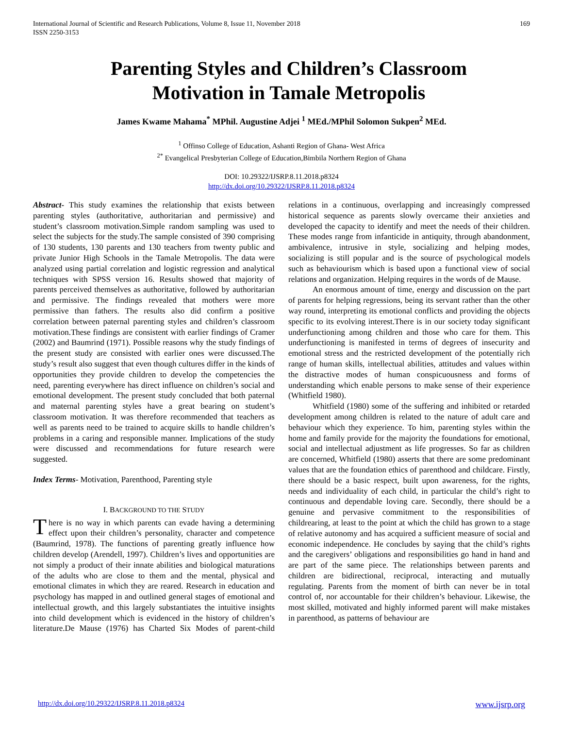International Journal of Scientific and Research Publications, Volume 8, Issue 11, November 2018
ISSN 2250-3153 169
Parenting Styles and Children’s Classroom Motivation in Tamale Metropolis
James Kwame Mahama<sup>*</sup> MPhil. Augustine Adjei <sup>1</sup> MEd./MPhil Solomon Sukpen<sup>2</sup> MEd.
<sup>1</sup> Offinso College of Education, Ashanti Region of Ghana- West Africa
<sup>2*</sup> Evangelical Presbyterian College of Education,Bimbila Northern Region of Ghana
DOI: 10.29322/IJSRP.8.11.2018.p8324
http://dx.doi.org/10.29322/IJSRP.8.11.2018.p8324
Abstract- This study examines the relationship that exists between parenting styles (authoritative, authoritarian and permissive) and student’s classroom motivation.Simple random sampling was used to select the subjects for the study.The sample consisted of 390 comprising of 130 students, 130 parents and 130 teachers from twenty public and private Junior High Schools in the Tamale Metropolis. The data were analyzed using partial correlation and logistic regression and analytical techniques with SPSS version 16. Results showed that majority of parents perceived themselves as authoritative, followed by authoritarian and permissive. The findings revealed that mothers were more permissive than fathers. The results also did confirm a positive correlation between paternal parenting styles and children’s classroom motivation.These findings are consistent with earlier findings of Cramer (2002) and Baumrind (1971). Possible reasons why the study findings of the present study are consisted with earlier ones were discussed.The study’s result also suggest that even though cultures differ in the kinds of opportunities they provide children to develop the competencies the need, parenting everywhere has direct influence on children’s social and emotional development. The present study concluded that both paternal and maternal parenting styles have a great bearing on student’s classroom motivation. It was therefore recommended that teachers as well as parents need to be trained to acquire skills to handle children’s problems in a caring and responsible manner. Implications of the study were discussed and recommendations for future research were suggested.
Index Terms- Motivation, Parenthood, Parenting style
I. BACKGROUND TO THE STUDY
There is no way in which parents can evade having a determining effect upon their children’s personality, character and competence (Baumrind, 1978). The functions of parenting greatly influence how children develop (Arendell, 1997). Children’s lives and opportunities are not simply a product of their innate abilities and biological maturations of the adults who are close to them and the mental, physical and emotional climates in which they are reared. Research in education and psychology has mapped in and outlined general stages of emotional and intellectual growth, and this largely substantiates the intuitive insights into child development which is evidenced in the history of children’s literature.De Mause (1976) has Charted Six Modes of parent-child relations in a continuous, overlapping and increasingly compressed historical sequence as parents slowly overcame their anxieties and developed the capacity to identify and meet the needs of their children. These modes range from infanticide in antiquity, through abandonment, ambivalence, intrusive in style, socializing and helping modes, socializing is still popular and is the source of psychological models such as behaviourism which is based upon a functional view of social relations and organization. Helping requires in the words of de Mause.
An enormous amount of time, energy and discussion on the part of parents for helping regressions, being its servant rather than the other way round, interpreting its emotional conflicts and providing the objects specific to its evolving interest.There is in our society today significant underfunctioning among children and those who care for them. This underfunctioning is manifested in terms of degrees of insecurity and emotional stress and the restricted development of the potentially rich range of human skills, intellectual abilities, attitudes and values within the distractive modes of human conspicuousness and forms of understanding which enable persons to make sense of their experience (Whitfield 1980).
Whitfield (1980) some of the suffering and inhibited or retarded development among children is related to the nature of adult care and behaviour which they experience. To him, parenting styles within the home and family provide for the majority the foundations for emotional, social and intellectual adjustment as life progresses. So far as children are concerned, Whitfield (1980) asserts that there are some predominant values that are the foundation ethics of parenthood and childcare. Firstly, there should be a basic respect, built upon awareness, for the rights, needs and individuality of each child, in particular the child’s right to continuous and dependable loving care. Secondly, there should be a genuine and pervasive commitment to the responsibilities of childrearing, at least to the point at which the child has grown to a stage of relative autonomy and has acquired a sufficient measure of social and economic independence. He concludes by saying that the child’s rights and the caregivers’ obligations and responsibilities go hand in hand and are part of the same piece. The relationships between parents and children are bidirectional, reciprocal, interacting and mutually regulating. Parents from the moment of birth can never be in total control of, nor accountable for their children’s behaviour. Likewise, the most skilled, motivated and highly informed parent will make mistakes in parenthood, as patterns of behaviour are
http://dx.doi.org/10.29322/IJSRP.8.11.2018.p8324 www.ijsrp.org